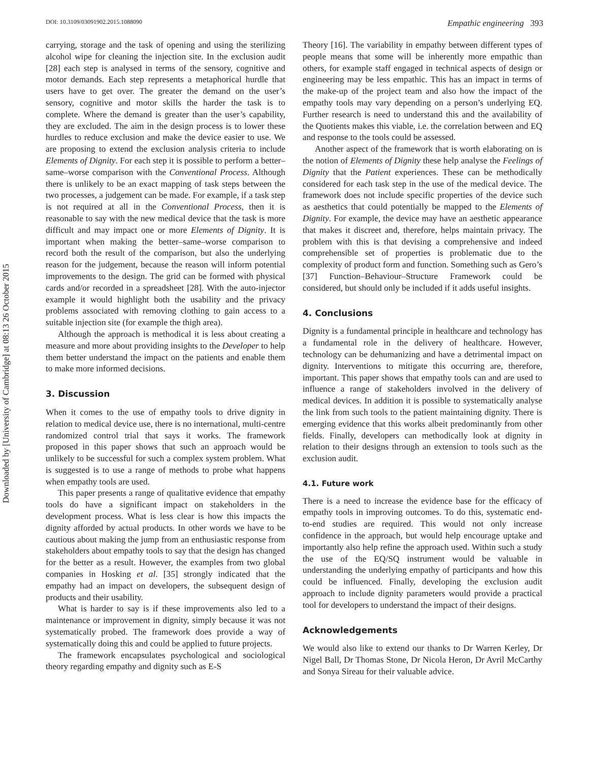Downloaded by [University of Cambridge] at 08:13 26 October 2015
DOI: 10.3109/03091902.2015.1088090 Empathic engineering 393
carrying, storage and the task of opening and using the sterilizing alcohol wipe for cleaning the injection site. In the exclusion audit [28] each step is analysed in terms of the sensory, cognitive and motor demands. Each step represents a metaphorical hurdle that users have to get over. The greater the demand on the user’s sensory, cognitive and motor skills the harder the task is to complete. Where the demand is greater than the user’s capability, they are excluded. The aim in the design process is to lower these hurdles to reduce exclusion and make the device easier to use. We are proposing to extend the exclusion analysis criteria to include Elements of Dignity. For each step it is possible to perform a better–same–worse comparison with the Conventional Process. Although there is unlikely to be an exact mapping of task steps between the two processes, a judgement can be made. For example, if a task step is not required at all in the Conventional Process, then it is reasonable to say with the new medical device that the task is more difficult and may impact one or more Elements of Dignity. It is important when making the better–same–worse comparison to record both the result of the comparison, but also the underlying reason for the judgement, because the reason will inform potential improvements to the design. The grid can be formed with physical cards and/or recorded in a spreadsheet [28]. With the auto-injector example it would highlight both the usability and the privacy problems associated with removing clothing to gain access to a suitable injection site (for example the thigh area).
Although the approach is methodical it is less about creating a measure and more about providing insights to the Developer to help them better understand the impact on the patients and enable them to make more informed decisions.
3. Discussion
When it comes to the use of empathy tools to drive dignity in relation to medical device use, there is no international, multi-centre randomized control trial that says it works. The framework proposed in this paper shows that such an approach would be unlikely to be successful for such a complex system problem. What is suggested is to use a range of methods to probe what happens when empathy tools are used.
This paper presents a range of qualitative evidence that empathy tools do have a significant impact on stakeholders in the development process. What is less clear is how this impacts the dignity afforded by actual products. In other words we have to be cautious about making the jump from an enthusiastic response from stakeholders about empathy tools to say that the design has changed for the better as a result. However, the examples from two global companies in Hosking et al. [35] strongly indicated that the empathy had an impact on developers, the subsequent design of products and their usability.
What is harder to say is if these improvements also led to a maintenance or improvement in dignity, simply because it was not systematically probed. The framework does provide a way of systematically doing this and could be applied to future projects.
The framework encapsulates psychological and sociological theory regarding empathy and dignity such as E-S
Theory [16]. The variability in empathy between different types of people means that some will be inherently more empathic than others, for example staff engaged in technical aspects of design or engineering may be less empathic. This has an impact in terms of the make-up of the project team and also how the impact of the empathy tools may vary depending on a person’s underlying EQ. Further research is need to understand this and the availability of the Quotients makes this viable, i.e. the correlation between and EQ and response to the tools could be assessed.
Another aspect of the framework that is worth elaborating on is the notion of Elements of Dignity these help analyse the Feelings of Dignity that the Patient experiences. These can be methodically considered for each task step in the use of the medical device. The framework does not include specific properties of the device such as aesthetics that could potentially be mapped to the Elements of Dignity. For example, the device may have an aesthetic appearance that makes it discreet and, therefore, helps maintain privacy. The problem with this is that devising a comprehensive and indeed comprehensible set of properties is problematic due to the complexity of product form and function. Something such as Gero’s [37] Function–Behaviour–Structure Framework could be considered, but should only be included if it adds useful insights.
4. Conclusions
Dignity is a fundamental principle in healthcare and technology has a fundamental role in the delivery of healthcare. However, technology can be dehumanizing and have a detrimental impact on dignity. Interventions to mitigate this occurring are, therefore, important. This paper shows that empathy tools can and are used to influence a range of stakeholders involved in the delivery of medical devices. In addition it is possible to systematically analyse the link from such tools to the patient maintaining dignity. There is emerging evidence that this works albeit predominantly from other fields. Finally, developers can methodically look at dignity in relation to their designs through an extension to tools such as the exclusion audit.
4.1. Future work
There is a need to increase the evidence base for the efficacy of empathy tools in improving outcomes. To do this, systematic end-to-end studies are required. This would not only increase confidence in the approach, but would help encourage uptake and importantly also help refine the approach used. Within such a study the use of the EQ/SQ instrument would be valuable in understanding the underlying empathy of participants and how this could be influenced. Finally, developing the exclusion audit approach to include dignity parameters would provide a practical tool for developers to understand the impact of their designs.
Acknowledgements
We would also like to extend our thanks to Dr Warren Kerley, Dr Nigel Ball, Dr Thomas Stone, Dr Nicola Heron, Dr Avril McCarthy and Sonya Sireau for their valuable advice.